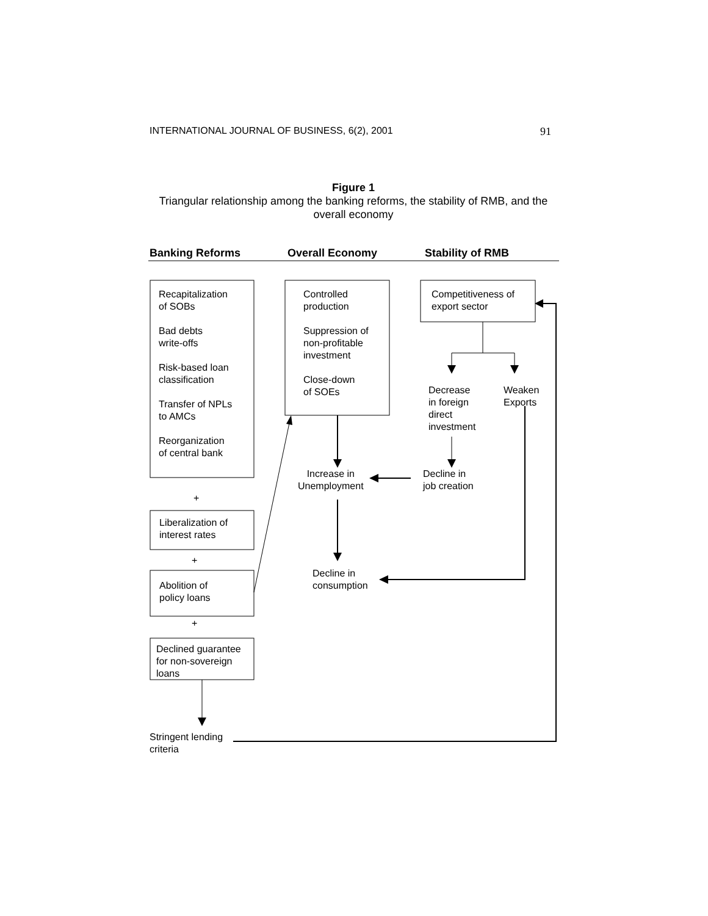INTERNATIONAL JOURNAL OF BUSINESS, 6(2), 2001 91
Figure 1
Triangular relationship among the banking reforms, the stability of RMB, and the overall economy
Banking Reforms Overall Economy Stability of RMB
Recapitalization
of SOBs
Bad debts
write-offs
Risk-based loan
classification
Transfer of NPLs
to AMCs
Reorganization
of central bank
Controlled
production
Suppression of
non-profitable
investment
Close-down
of SOEs
Competitiveness of
export sector
Decrease
in foreign
direct
investment
Weaken
Exports
Increase in
Unemployment
Decline in
job creation
+
Liberalization of
interest rates
+
Decline in
consumption
Abolition of
policy loans
+
Declined guarantee
for non-sovereign
loans
Stringent lending
criteria